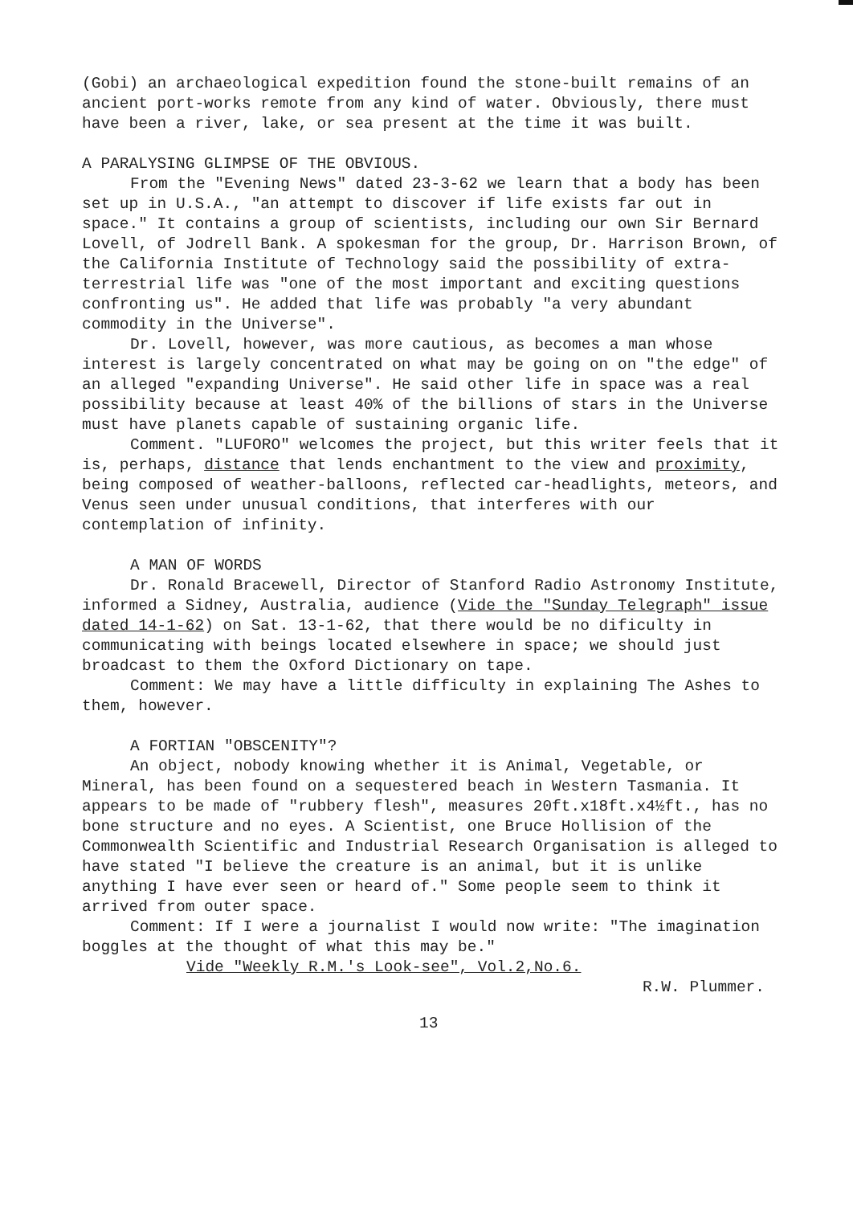(Gobi) an archaeological expedition found the stone-built remains of an ancient port-works remote from any kind of water. Obviously, there must have been a river, lake, or sea present at the time it was built.
A PARALYSING GLIMPSE OF THE OBVIOUS.
From the "Evening News" dated 23-3-62 we learn that a body has been set up in U.S.A., "an attempt to discover if life exists far out in space." It contains a group of scientists, including our own Sir Bernard Lovell, of Jodrell Bank. A spokesman for the group, Dr. Harrison Brown, of the California Institute of Technology said the possibility of extra-terrestrial life was "one of the most important and exciting questions confronting us". He added that life was probably "a very abundant commodity in the Universe".
Dr. Lovell, however, was more cautious, as becomes a man whose interest is largely concentrated on what may be going on on "the edge" of an alleged "expanding Universe". He said other life in space was a real possibility because at least 40% of the billions of stars in the Universe must have planets capable of sustaining organic life.
Comment. "LUFORO" welcomes the project, but this writer feels that it is, perhaps, distance that lends enchantment to the view and proximity, being composed of weather-balloons, reflected car-headlights, meteors, and Venus seen under unusual conditions, that interferes with our contemplation of infinity.
A MAN OF WORDS
Dr. Ronald Bracewell, Director of Stanford Radio Astronomy Institute, informed a Sidney, Australia, audience (Vide the "Sunday Telegraph" issue dated 14-1-62) on Sat. 13-1-62, that there would be no dificulty in communicating with beings located elsewhere in space; we should just broadcast to them the Oxford Dictionary on tape.
Comment: We may have a little difficulty in explaining The Ashes to them, however.
A FORTIAN "OBSCENITY"?
An object, nobody knowing whether it is Animal, Vegetable, or Mineral, has been found on a sequestered beach in Western Tasmania. It appears to be made of "rubbery flesh", measures 20ft.x18ft.x4½ft., has no bone structure and no eyes. A Scientist, one Bruce Hollision of the Commonwealth Scientific and Industrial Research Organisation is alleged to have stated "I believe the creature is an animal, but it is unlike anything I have ever seen or heard of." Some people seem to think it arrived from outer space.
Comment: If I were a journalist I would now write: "The imagination boggles at the thought of what this may be."
Vide "Weekly R.M.'s Look-see", Vol.2,No.6.
R.W. Plummer.
13